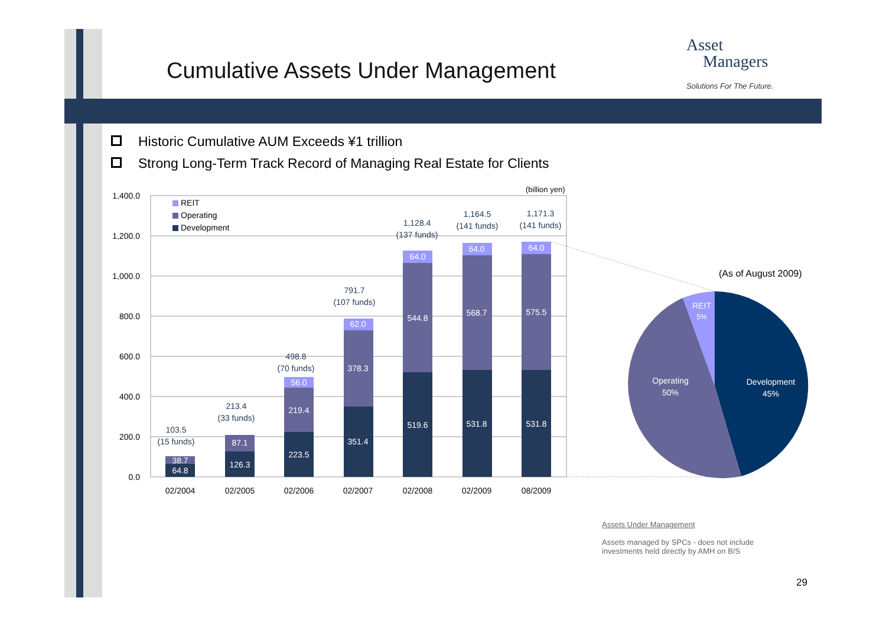Cumulative Assets Under Management
Asset
Managers
Solutions For The Future.
Historic Cumulative AUM Exceeds ¥1 trillion
Strong Long-Term Track Record of Managing Real Estate for Clients
1,400.0
1,200.0
1,000.0
800.0
600.0
400.0
200.0
0.0
(billion yen)
REIT
Operating
Development
64.8
38.7
126.3
87.1
223.5
219.4
56.0
351.4
378.3
62.0
519.6
544.8
64.0
531.8
568.7
64.0
531.8
575.5
64.0
103.5
(15 funds)
213.4
(33 funds)
498.8
(70 funds)
791.7
(107 funds)
1,128.4
(137 funds)
1,164.5
(141 funds)
1,171.3
(141 funds)
02/2004
02/2005
02/2006
02/2007
02/2008
02/2009
08/2009
(As of August 2009)
REIT
5%
Operating
50%
Development
45%
Assets Under Management
Assets managed by SPCs - does not include investments held directly by AMH on B/S
29